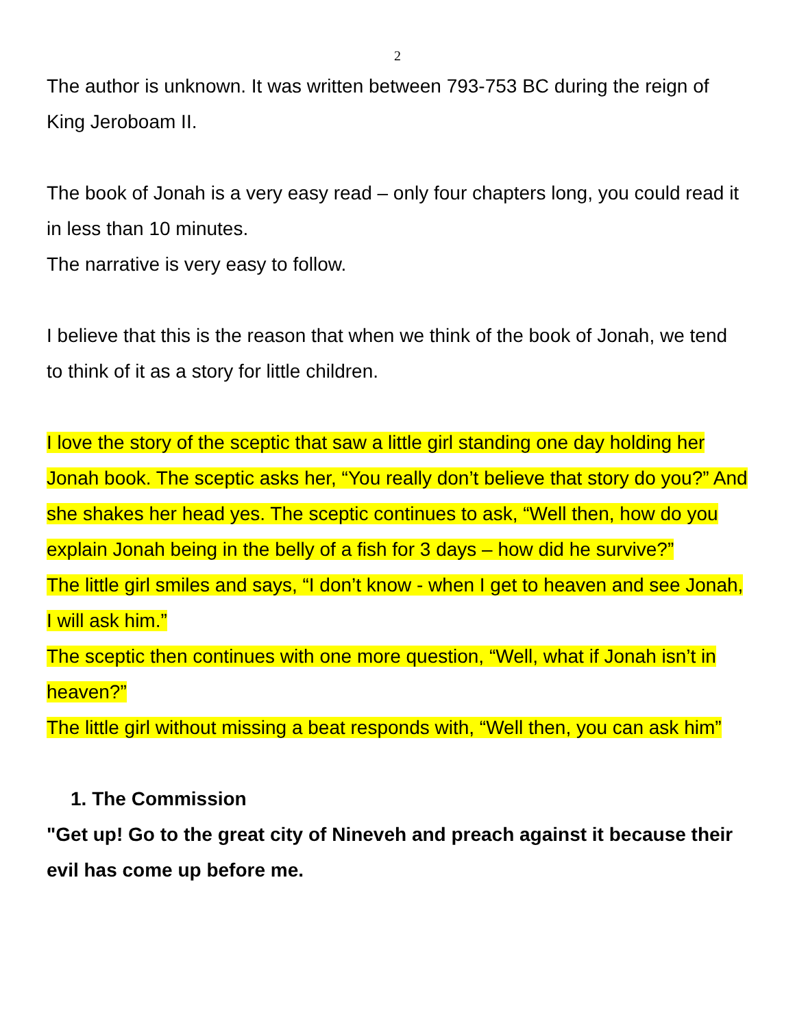2
The author is unknown. It was written between 793-753 BC during the reign of King Jeroboam II.
The book of Jonah is a very easy read – only four chapters long, you could read it in less than 10 minutes.
The narrative is very easy to follow.
I believe that this is the reason that when we think of the book of Jonah, we tend to think of it as a story for little children.
I love the story of the sceptic that saw a little girl standing one day holding her Jonah book. The sceptic asks her, “You really don’t believe that story do you?” And she shakes her head yes. The sceptic continues to ask, “Well then, how do you explain Jonah being in the belly of a fish for 3 days – how did he survive?”
The little girl smiles and says, “I don’t know - when I get to heaven and see Jonah, I will ask him.”
The sceptic then continues with one more question, “Well, what if Jonah isn’t in heaven?”
The little girl without missing a beat responds with, “Well then, you can ask him”
1. The Commission
"Get up! Go to the great city of Nineveh and preach against it because their evil has come up before me.